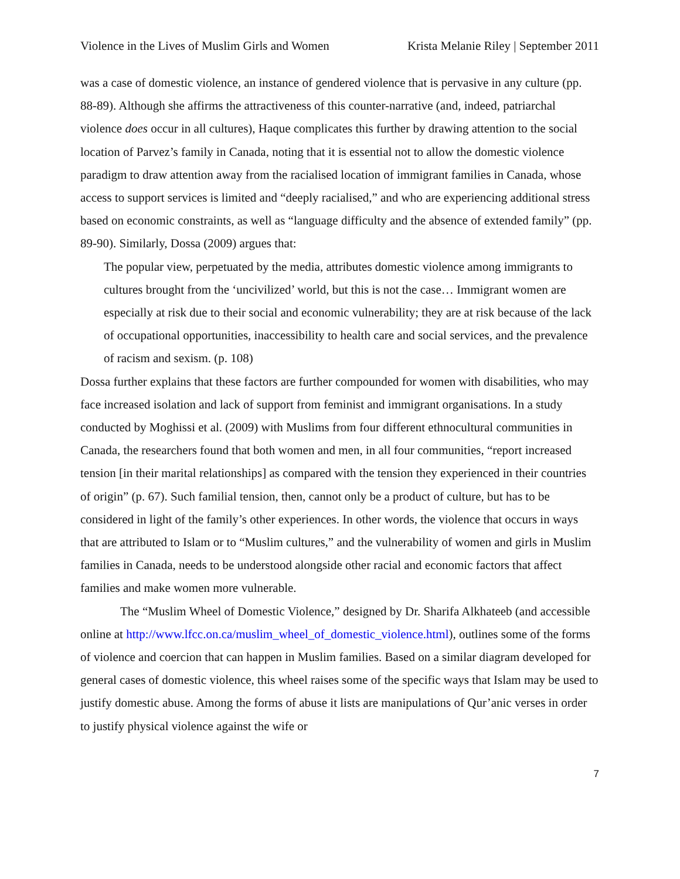Violence in the Lives of Muslim Girls and Women Krista Melanie Riley | September 2011
was a case of domestic violence, an instance of gendered violence that is pervasive in any culture (pp. 88-89). Although she affirms the attractiveness of this counter-narrative (and, indeed, patriarchal violence does occur in all cultures), Haque complicates this further by drawing attention to the social location of Parvez’s family in Canada, noting that it is essential not to allow the domestic violence paradigm to draw attention away from the racialised location of immigrant families in Canada, whose access to support services is limited and “deeply racialised,” and who are experiencing additional stress based on economic constraints, as well as “language difficulty and the absence of extended family” (pp. 89-90). Similarly, Dossa (2009) argues that:
The popular view, perpetuated by the media, attributes domestic violence among immigrants to cultures brought from the ‘uncivilized’ world, but this is not the case… Immigrant women are especially at risk due to their social and economic vulnerability; they are at risk because of the lack of occupational opportunities, inaccessibility to health care and social services, and the prevalence of racism and sexism. (p. 108)
Dossa further explains that these factors are further compounded for women with disabilities, who may face increased isolation and lack of support from feminist and immigrant organisations. In a study conducted by Moghissi et al. (2009) with Muslims from four different ethnocultural communities in Canada, the researchers found that both women and men, in all four communities, “report increased tension [in their marital relationships] as compared with the tension they experienced in their countries of origin” (p. 67). Such familial tension, then, cannot only be a product of culture, but has to be considered in light of the family’s other experiences. In other words, the violence that occurs in ways that are attributed to Islam or to “Muslim cultures,” and the vulnerability of women and girls in Muslim families in Canada, needs to be understood alongside other racial and economic factors that affect families and make women more vulnerable.
The “Muslim Wheel of Domestic Violence,” designed by Dr. Sharifa Alkhateeb (and accessible online at http://www.lfcc.on.ca/muslim_wheel_of_domestic_violence.html), outlines some of the forms of violence and coercion that can happen in Muslim families. Based on a similar diagram developed for general cases of domestic violence, this wheel raises some of the specific ways that Islam may be used to justify domestic abuse. Among the forms of abuse it lists are manipulations of Qur’anic verses in order to justify physical violence against the wife or
7